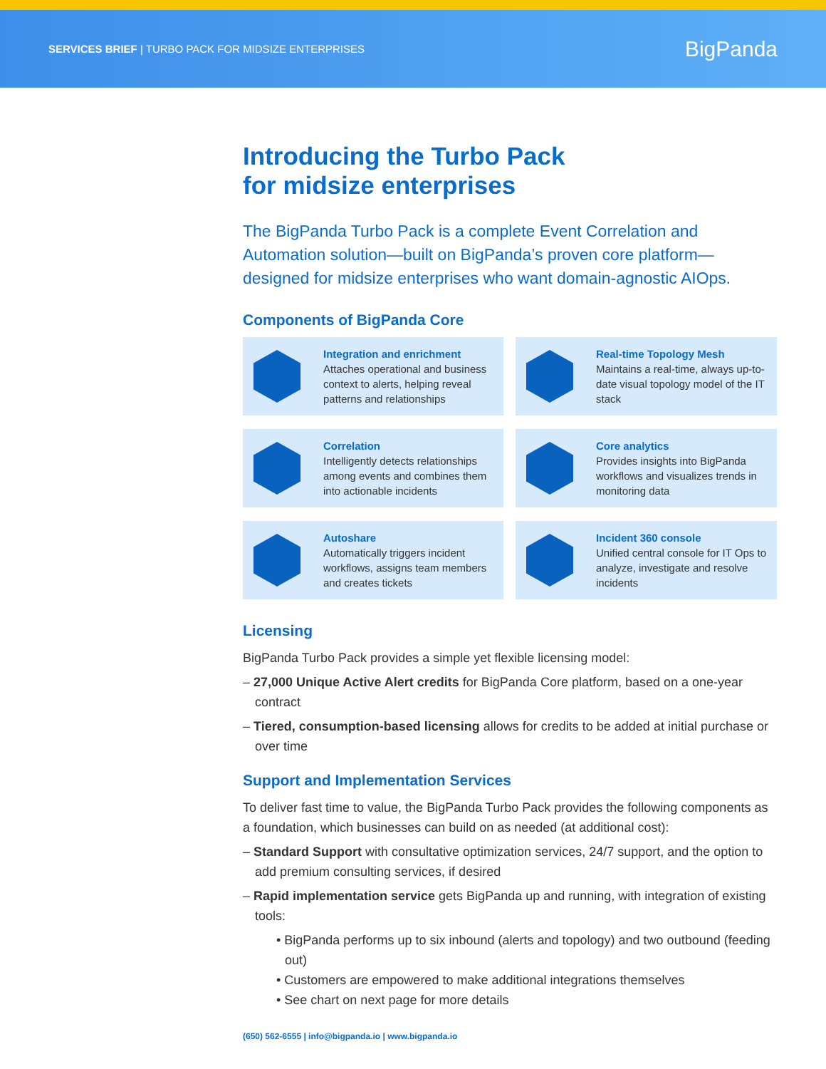SERVICES BRIEF | TURBO PACK FOR MIDSIZE ENTERPRISES
BigPanda
Introducing the Turbo Pack
for midsize enterprises
The BigPanda Turbo Pack is a complete Event Correlation and Automation solution—built on BigPanda’s proven core platform—designed for midsize enterprises who want domain-agnostic AIOps.
Components of BigPanda Core
Integration and enrichment
Attaches operational and business context to alerts, helping reveal patterns and relationships
Real-time Topology Mesh
Maintains a real-time, always up-to-date visual topology model of the IT stack
Correlation
Intelligently detects relationships among events and combines them into actionable incidents
Core analytics
Provides insights into BigPanda workflows and visualizes trends in monitoring data
Autoshare
Automatically triggers incident workflows, assigns team members and creates tickets
Incident 360 console
Unified central console for IT Ops to analyze, investigate and resolve incidents
Licensing
BigPanda Turbo Pack provides a simple yet flexible licensing model:
– 27,000 Unique Active Alert credits for BigPanda Core platform, based on a one-year contract
– Tiered, consumption-based licensing allows for credits to be added at initial purchase or over time
Support and Implementation Services
To deliver fast time to value, the BigPanda Turbo Pack provides the following components as a foundation, which businesses can build on as needed (at additional cost):
– Standard Support with consultative optimization services, 24/7 support, and the option to add premium consulting services, if desired
– Rapid implementation service gets BigPanda up and running, with integration of existing tools:
• BigPanda performs up to six inbound (alerts and topology) and two outbound (feeding out)
• Customers are empowered to make additional integrations themselves
• See chart on next page for more details
(650) 562-6555 | info@bigpanda.io | www.bigpanda.io